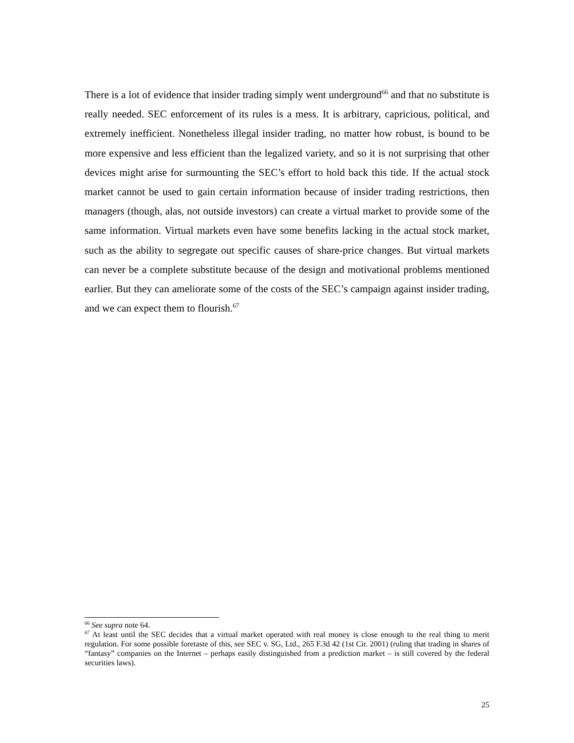There is a lot of evidence that insider trading simply went underground<sup>66</sup> and that no substitute is really needed. SEC enforcement of its rules is a mess. It is arbitrary, capricious, political, and extremely inefficient. Nonetheless illegal insider trading, no matter how robust, is bound to be more expensive and less efficient than the legalized variety, and so it is not surprising that other devices might arise for surmounting the SEC’s effort to hold back this tide. If the actual stock market cannot be used to gain certain information because of insider trading restrictions, then managers (though, alas, not outside investors) can create a virtual market to provide some of the same information. Virtual markets even have some benefits lacking in the actual stock market, such as the ability to segregate out specific causes of share-price changes. But virtual markets can never be a complete substitute because of the design and motivational problems mentioned earlier. But they can ameliorate some of the costs of the SEC’s campaign against insider trading, and we can expect them to flourish.<sup>67</sup>
<sup>66</sup> See supra note 64.
<sup>67</sup> At least until the SEC decides that a virtual market operated with real money is close enough to the real thing to merit regulation. For some possible foretaste of this, see SEC v. SG, Ltd., 265 F.3d 42 (1st Cir. 2001) (ruling that trading in shares of “fantasy” companies on the Internet – perhaps easily distinguished from a prediction market – is still covered by the federal securities laws).
25